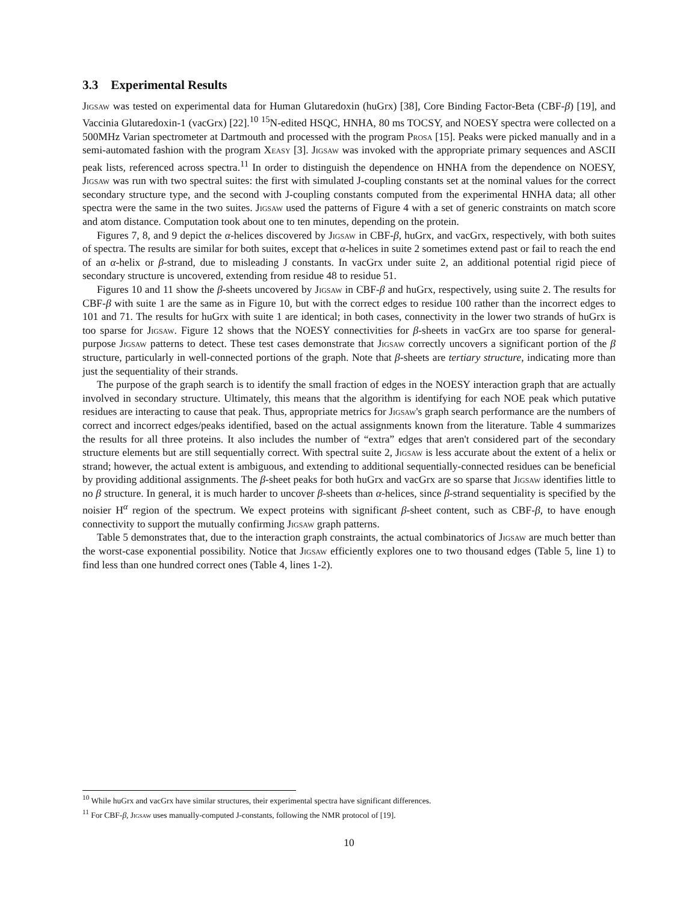3.3 Experimental Results
Jigsaw was tested on experimental data for Human Glutaredoxin (huGrx) [38], Core Binding Factor-Beta (CBF-β) [19], and Vaccinia Glutaredoxin-1 (vacGrx) [22].<sup>10</sup> <sup>15</sup>N-edited HSQC, HNHA, 80 ms TOCSY, and NOESY spectra were collected on a 500MHz Varian spectrometer at Dartmouth and processed with the program Prosa [15]. Peaks were picked manually and in a semi-automated fashion with the program Xeasy [3]. Jigsaw was invoked with the appropriate primary sequences and ASCII peak lists, referenced across spectra.<sup>11</sup> In order to distinguish the dependence on HNHA from the dependence on NOESY, Jigsaw was run with two spectral suites: the first with simulated J-coupling constants set at the nominal values for the correct secondary structure type, and the second with J-coupling constants computed from the experimental HNHA data; all other spectra were the same in the two suites. Jigsaw used the patterns of Figure 4 with a set of generic constraints on match score and atom distance. Computation took about one to ten minutes, depending on the protein.
Figures 7, 8, and 9 depict the α-helices discovered by Jigsaw in CBF-β, huGrx, and vacGrx, respectively, with both suites of spectra. The results are similar for both suites, except that α-helices in suite 2 sometimes extend past or fail to reach the end of an α-helix or β-strand, due to misleading J constants. In vacGrx under suite 2, an additional potential rigid piece of secondary structure is uncovered, extending from residue 48 to residue 51.
Figures 10 and 11 show the β-sheets uncovered by Jigsaw in CBF-β and huGrx, respectively, using suite 2. The results for CBF-β with suite 1 are the same as in Figure 10, but with the correct edges to residue 100 rather than the incorrect edges to 101 and 71. The results for huGrx with suite 1 are identical; in both cases, connectivity in the lower two strands of huGrx is too sparse for Jigsaw. Figure 12 shows that the NOESY connectivities for β-sheets in vacGrx are too sparse for general-purpose Jigsaw patterns to detect. These test cases demonstrate that Jigsaw correctly uncovers a significant portion of the β structure, particularly in well-connected portions of the graph. Note that β-sheets are tertiary structure, indicating more than just the sequentiality of their strands.
The purpose of the graph search is to identify the small fraction of edges in the NOESY interaction graph that are actually involved in secondary structure. Ultimately, this means that the algorithm is identifying for each NOE peak which putative residues are interacting to cause that peak. Thus, appropriate metrics for Jigsaw's graph search performance are the numbers of correct and incorrect edges/peaks identified, based on the actual assignments known from the literature. Table 4 summarizes the results for all three proteins. It also includes the number of “extra” edges that aren't considered part of the secondary structure elements but are still sequentially correct. With spectral suite 2, Jigsaw is less accurate about the extent of a helix or strand; however, the actual extent is ambiguous, and extending to additional sequentially-connected residues can be beneficial by providing additional assignments. The β-sheet peaks for both huGrx and vacGrx are so sparse that Jigsaw identifies little to no β structure. In general, it is much harder to uncover β-sheets than α-helices, since β-strand sequentiality is specified by the noisier H<sup>α</sup> region of the spectrum. We expect proteins with significant β-sheet content, such as CBF-β, to have enough connectivity to support the mutually confirming Jigsaw graph patterns.
Table 5 demonstrates that, due to the interaction graph constraints, the actual combinatorics of Jigsaw are much better than the worst-case exponential possibility. Notice that Jigsaw efficiently explores one to two thousand edges (Table 5, line 1) to find less than one hundred correct ones (Table 4, lines 1-2).
<sup>10</sup> While huGrx and vacGrx have similar structures, their experimental spectra have significant differences.
<sup>11</sup> For CBF-β, Jigsaw uses manually-computed J-constants, following the NMR protocol of [19].
10